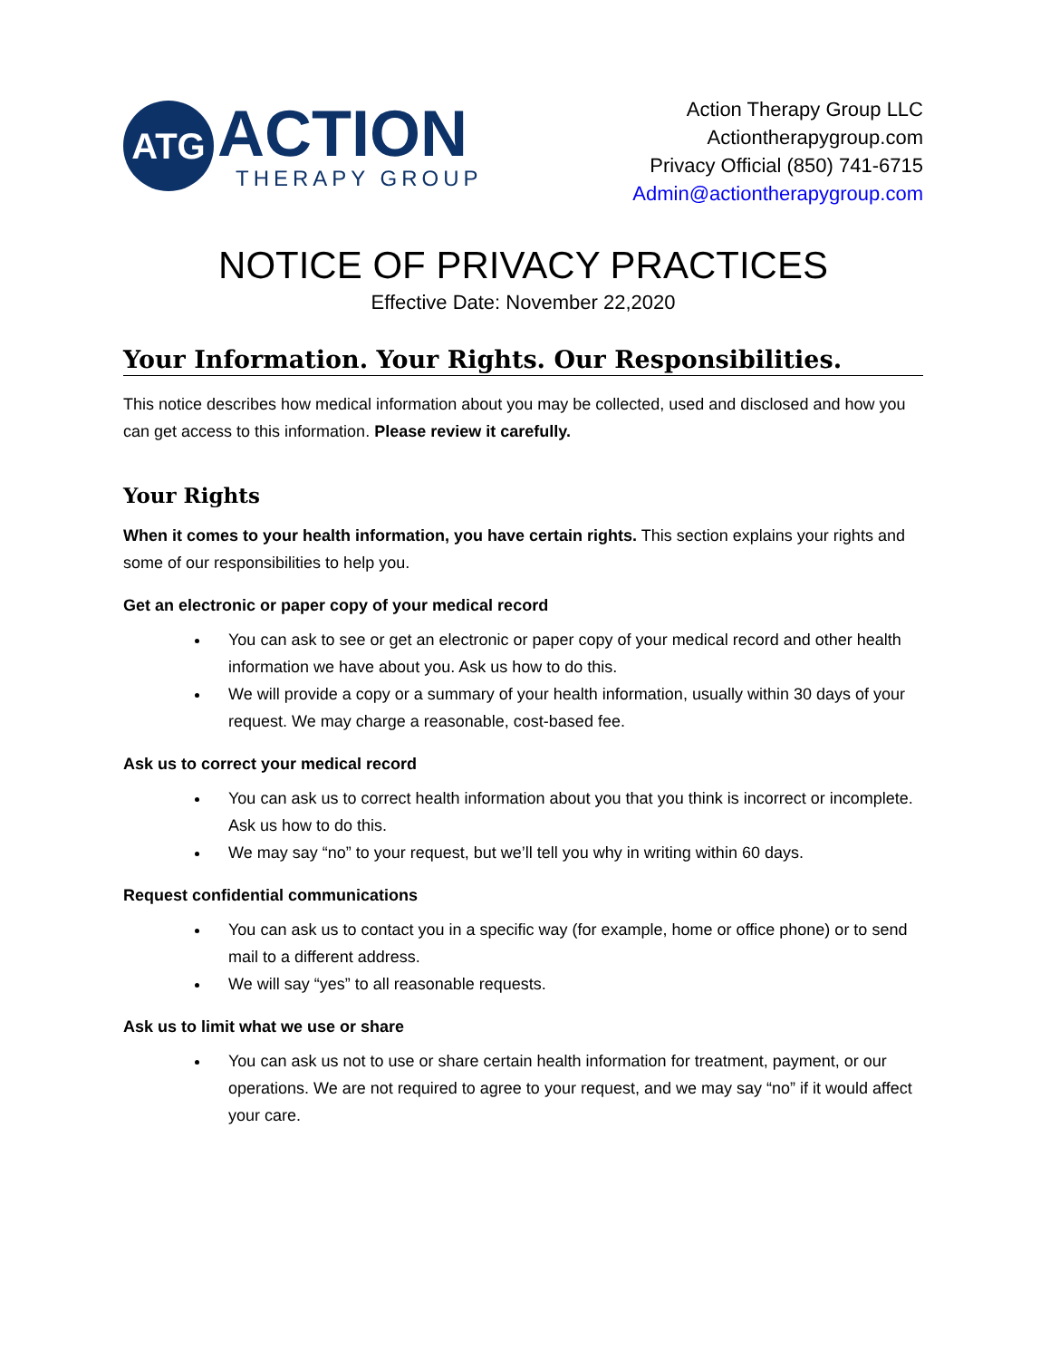ATG
ACTION
THERAPY GROUP
Action Therapy Group LLC
Actiontherapygroup.com
Privacy Official (850) 741-6715
Admin@actiontherapygroup.com
NOTICE OF PRIVACY PRACTICES
Effective Date: November 22,2020
Your Information. Your Rights. Our Responsibilities.
This notice describes how medical information about you may be collected, used and disclosed and how you can get access to this information. Please review it carefully.
Your Rights
When it comes to your health information, you have certain rights. This section explains your rights and some of our responsibilities to help you.
Get an electronic or paper copy of your medical record
You can ask to see or get an electronic or paper copy of your medical record and other health information we have about you. Ask us how to do this.
We will provide a copy or a summary of your health information, usually within 30 days of your request. We may charge a reasonable, cost-based fee.
Ask us to correct your medical record
You can ask us to correct health information about you that you think is incorrect or incomplete. Ask us how to do this.
We may say “no” to your request, but we’ll tell you why in writing within 60 days.
Request confidential communications
You can ask us to contact you in a specific way (for example, home or office phone) or to send mail to a different address.
We will say “yes” to all reasonable requests.
Ask us to limit what we use or share
You can ask us not to use or share certain health information for treatment, payment, or our operations. We are not required to agree to your request, and we may say “no” if it would affect your care.